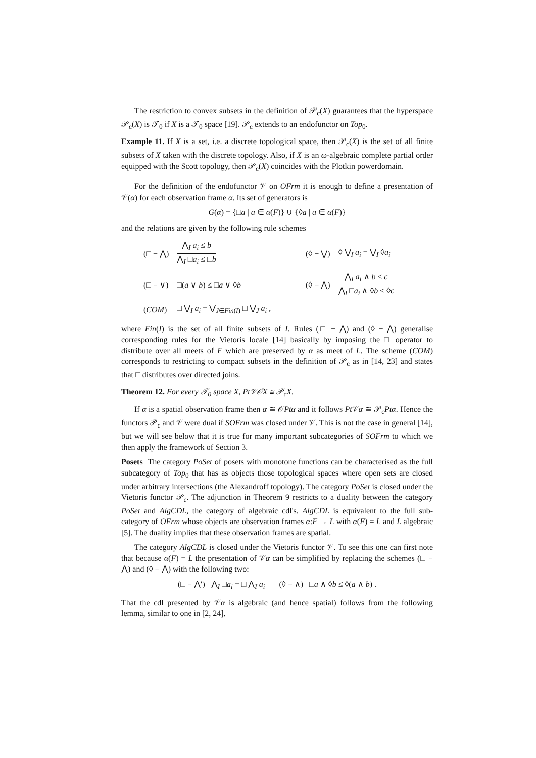The restriction to convex subsets in the definition of 𝒫<sub>c</sub>(X) guarantees that the hyperspace 𝒫<sub>c</sub>(X) is 𝒯<sub>0</sub> if X is a 𝒯<sub>0</sub> space [19]. 𝒫<sub>c</sub> extends to an endofunctor on Top<sub>0</sub>.
Example 11. If X is a set, i.e. a discrete topological space, then 𝒫<sub>c</sub>(X) is the set of all finite subsets of X taken with the discrete topology. Also, if X is an ω-algebraic complete partial order equipped with the Scott topology, then 𝒫<sub>c</sub>(X) coincides with the Plotkin powerdomain.
For the definition of the endofunctor 𝒱 on OFrm it is enough to define a presentation of 𝒱(α) for each observation frame α. Its set of generators is
G(α) = {□a | a ∈ α(F)} ∪ {◊a | a ∈ α(F)}
and the relations are given by the following rule schemes
| (□ − ⋀) | ⋀<sub>I</sub> a<sub>i</sub> ≤ b ⋀<sub>I</sub> □ a<sub>i</sub> ≤ □ b | (◊ − ⋁) | ◊ ⋁<sub>I</sub> a<sub>i</sub> = ⋁<sub>I</sub> ◊ a<sub>i</sub> |
| (□ − ∨) | □( a ∨ b ) ≤ □ a ∨ ◊ b | (◊ − ⋀) | ⋀<sub>I</sub> a<sub>i</sub> ∧ b ≤ c ⋀<sub>I</sub> □ a<sub>i</sub> ∧ ◊ b ≤ ◊ c |
| ( COM ) | □ ⋁<sub>I</sub> a<sub>i</sub> = ⋁<sub>J∈Fin(I)</sub> □ ⋁<sub>J</sub> a<sub>i</sub> , | | |
where Fin(I) is the set of all finite subsets of I. Rules (□ − ⋀) and (◊ − ⋀) generalise corresponding rules for the Vietoris locale [14] basically by imposing the □ operator to distribute over all meets of F which are preserved by α as meet of L. The scheme (COM) corresponds to restricting to compact subsets in the definition of 𝒫<sub>c</sub> as in [14, 23] and states that □ distributes over directed joins.
Theorem 12. For every 𝒯<sub>0</sub> space X, Pt𝒱𝒪X ≅ 𝒫<sub>c</sub>X.
If α is a spatial observation frame then α ≅ 𝒪Ptα and it follows Pt 𝒱α ≅ 𝒫<sub>c</sub>Ptα. Hence the functors 𝒫<sub>c</sub> and 𝒱 were dual if SOFrm was closed under 𝒱. This is not the case in general [14], but we will see below that it is true for many important subcategories of SOFrm to which we then apply the framework of Section 3.
Posets The category PoSet of posets with monotone functions can be characterised as the full subcategory of Top<sub>0</sub> that has as objects those topological spaces where open sets are closed under arbitrary intersections (the Alexandroff topology). The category PoSet is closed under the Vietoris functor 𝒫<sub>c</sub>. The adjunction in Theorem 9 restricts to a duality between the category PoSet and AlgCDL, the category of algebraic cdl's. AlgCDL is equivalent to the full sub-category of OFrm whose objects are observation frames α:F → L with α(F) = L and L algebraic [5]. The duality implies that these observation frames are spatial.
The category AlgCDL is closed under the Vietoris functor 𝒱. To see this one can first note that because α(F) = L the presentation of 𝒱α can be simplified by replacing the schemes (□ − ⋀) and (◊ − ⋀) with the following two:
(□ − ⋀′) ⋀<sub>I</sub> □a<sub>i</sub> = □ ⋀<sub>I</sub> a<sub>i</sub> (◊ − ∧) □a ∧ ◊b ≤ ◊(a ∧ b) .
That the cdl presented by 𝒱α is algebraic (and hence spatial) follows from the following lemma, similar to one in [2, 24].